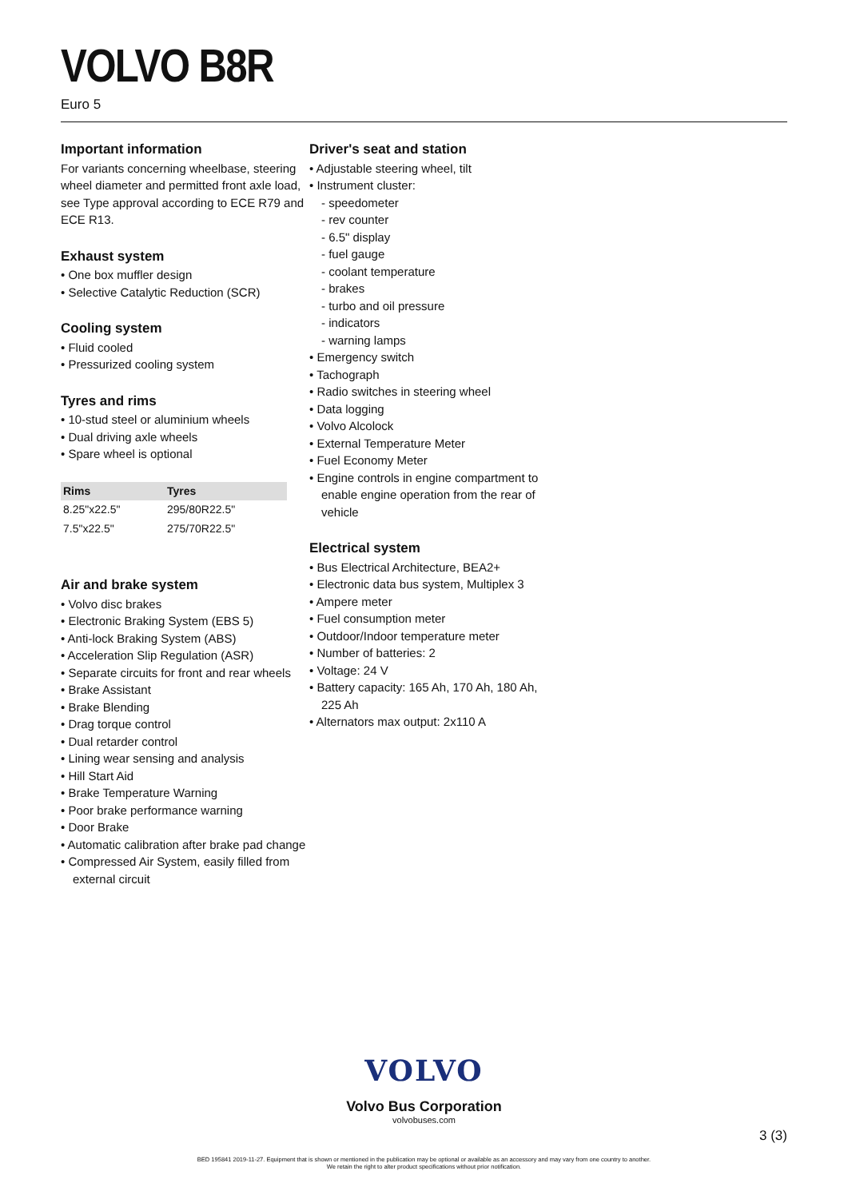VOLVO B8R
Euro 5
Important information
For variants concerning wheelbase, steering wheel diameter and permitted front axle load, see Type approval according to ECE R79 and ECE R13.
Exhaust system
• One box muffler design
• Selective Catalytic Reduction (SCR)
Cooling system
• Fluid cooled
• Pressurized cooling system
Tyres and rims
• 10-stud steel or aluminium wheels
• Dual driving axle wheels
• Spare wheel is optional
| Rims | Tyres |
| --- | --- |
| 8.25"x22.5" | 295/80R22.5" |
| 7.5"x22.5" | 275/70R22.5" |
Air and brake system
• Volvo disc brakes
• Electronic Braking System (EBS 5)
• Anti-lock Braking System (ABS)
• Acceleration Slip Regulation (ASR)
• Separate circuits for front and rear wheels
• Brake Assistant
• Brake Blending
• Drag torque control
• Dual retarder control
• Lining wear sensing and analysis
• Hill Start Aid
• Brake Temperature Warning
• Poor brake performance warning
• Door Brake
• Automatic calibration after brake pad change
• Compressed Air System, easily filled from external circuit
Driver's seat and station
• Adjustable steering wheel, tilt
• Instrument cluster:
- speedometer
- rev counter
- 6.5" display
- fuel gauge
- coolant temperature
- brakes
- turbo and oil pressure
- indicators
- warning lamps
• Emergency switch
• Tachograph
• Radio switches in steering wheel
• Data logging
• Volvo Alcolock
• External Temperature Meter
• Fuel Economy Meter
• Engine controls in engine compartment to enable engine operation from the rear of vehicle
Electrical system
• Bus Electrical Architecture, BEA2+
• Electronic data bus system, Multiplex 3
• Ampere meter
• Fuel consumption meter
• Outdoor/Indoor temperature meter
• Number of batteries: 2
• Voltage: 24 V
• Battery capacity: 165 Ah, 170 Ah, 180 Ah, 225 Ah
• Alternators max output: 2x110 A
VOLVO
Volvo Bus Corporation
volvobuses.com
3 (3)
BED 195841 2019-11-27. Equipment that is shown or mentioned in the publication may be optional or available as an accessory and may vary from one country to another.
We retain the right to alter product specifications without prior notification.